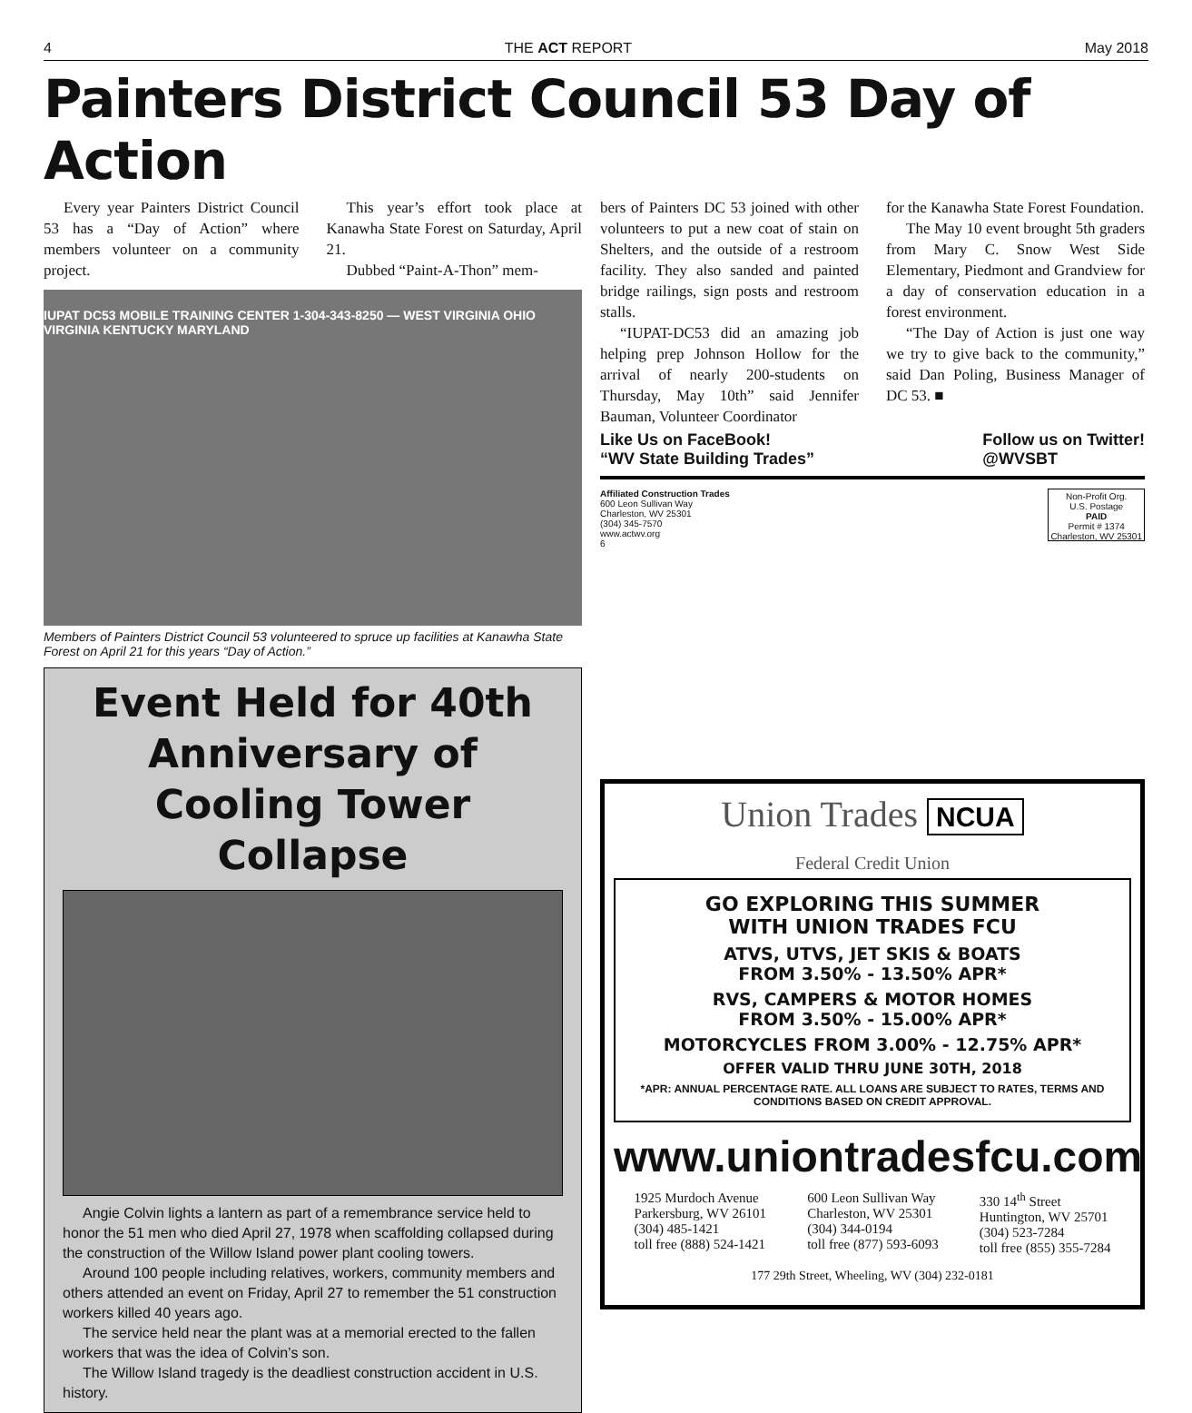4 THE ACT REPORT May 2018
Painters District Council 53 Day of Action
Every year Painters District Council 53 has a “Day of Action” where members volunteer on a community project.
This year’s effort took place at Kanawha State Forest on Saturday, April 21.
Dubbed “Paint-A-Thon” mem-
IUPAT DC53 MOBILE TRAINING CENTER 1-304-343-8250 — WEST VIRGINIA OHIO VIRGINIA KENTUCKY MARYLAND
Members of Painters District Council 53 volunteered to spruce up facilities at Kanawha State Forest on April 21 for this years “Day of Action.”
Event Held for 40th Anniversary of Cooling Tower Collapse
Angie Colvin lights a lantern as part of a remembrance service held to honor the 51 men who died April 27, 1978 when scaffolding collapsed during the construction of the Willow Island power plant cooling towers.
Around 100 people including relatives, workers, community members and others attended an event on Friday, April 27 to remember the 51 construction workers killed 40 years ago.
The service held near the plant was at a memorial erected to the fallen workers that was the idea of Colvin’s son.
The Willow Island tragedy is the deadliest construction accident in U.S. history.
bers of Painters DC 53 joined with other volunteers to put a new coat of stain on Shelters, and the outside of a restroom facility. They also sanded and painted bridge railings, sign posts and restroom stalls.
“IUPAT-DC53 did an amazing job helping prep Johnson Hollow for the arrival of nearly 200-students on Thursday, May 10th” said Jennifer Bauman, Volunteer Coordinator
for the Kanawha State Forest Foundation.
The May 10 event brought 5th graders from Mary C. Snow West Side Elementary, Piedmont and Grandview for a day of conservation education in a forest environment.
“The Day of Action is just one way we try to give back to the community,” said Dan Poling, Business Manager of DC 53. ■
Like Us on FaceBook!
“WV State Building Trades”
Follow us on Twitter!
@WVSBT
Affiliated Construction Trades
600 Leon Sullivan Way
Charleston, WV 25301
(304) 345-7570
www.actwv.org
6
Non-Profit Org.
U.S. Postage
PAID
Permit # 1374
Charleston, WV 25301
Union Trades NCUA
Federal Credit Union
GO EXPLORING THIS SUMMER
WITH UNION TRADES FCU
ATVS, UTVS, JET SKIS & BOATS
FROM 3.50% - 13.50% APR*
RVS, CAMPERS & MOTOR HOMES
FROM 3.50% - 15.00% APR*
MOTORCYCLES FROM 3.00% - 12.75% APR*
OFFER VALID THRU JUNE 30TH, 2018
*APR: ANNUAL PERCENTAGE RATE. ALL LOANS ARE SUBJECT TO RATES, TERMS AND CONDITIONS BASED ON CREDIT APPROVAL.
www.uniontradesfcu.com
1925 Murdoch Avenue
Parkersburg, WV 26101
(304) 485-1421
toll free (888) 524-1421
600 Leon Sullivan Way
Charleston, WV 25301
(304) 344-0194
toll free (877) 593-6093
330 14<sup>th</sup> Street
Huntington, WV 25701
(304) 523-7284
toll free (855) 355-7284
177 29th Street, Wheeling, WV (304) 232-0181